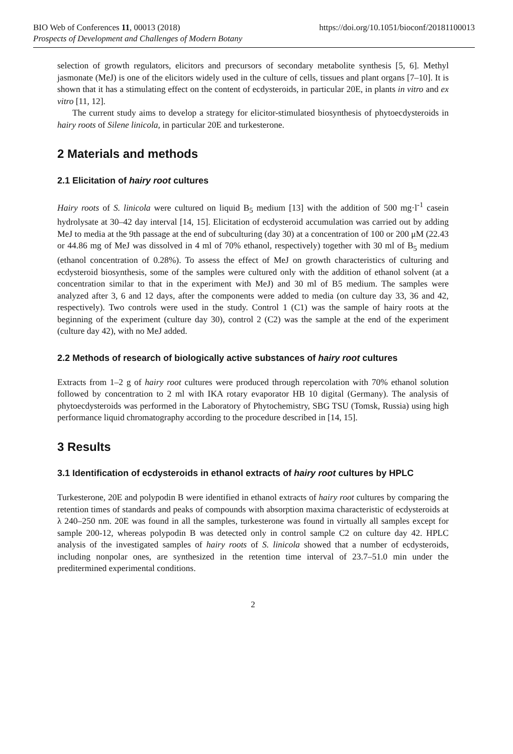BIO Web of Conferences 11, 00013 (2018) https://doi.org/10.1051/bioconf/20181100013
Prospects of Development and Challenges of Modern Botany
selection of growth regulators, elicitors and precursors of secondary metabolite synthesis [5, 6]. Methyl jasmonate (MeJ) is one of the elicitors widely used in the culture of cells, tissues and plant organs [7–10]. It is shown that it has a stimulating effect on the content of ecdysteroids, in particular 20E, in plants in vitro and ex vitro [11, 12].
The current study aims to develop a strategy for elicitor-stimulated biosynthesis of phytoecdysteroids in hairy roots of Silene linicola, in particular 20E and turkesterone.
2 Materials and methods
2.1 Elicitation of hairy root cultures
Hairy roots of S. linicola were cultured on liquid B<sub>5</sub> medium [13] with the addition of 500 mg·l<sup>-1</sup> casein hydrolysate at 30–42 day interval [14, 15]. Elicitation of ecdysteroid accumulation was carried out by adding MeJ to media at the 9th passage at the end of subculturing (day 30) at a concentration of 100 or 200 μM (22.43 or 44.86 mg of MeJ was dissolved in 4 ml of 70% ethanol, respectively) together with 30 ml of B<sub>5</sub> medium (ethanol concentration of 0.28%). To assess the effect of MeJ on growth characteristics of culturing and ecdysteroid biosynthesis, some of the samples were cultured only with the addition of ethanol solvent (at a concentration similar to that in the experiment with MeJ) and 30 ml of B5 medium. The samples were analyzed after 3, 6 and 12 days, after the components were added to media (on culture day 33, 36 and 42, respectively). Two controls were used in the study. Control 1 (C1) was the sample of hairy roots at the beginning of the experiment (culture day 30), control 2 (C2) was the sample at the end of the experiment (culture day 42), with no MeJ added.
2.2 Methods of research of biologically active substances of hairy root cultures
Extracts from 1–2 g of hairy root cultures were produced through repercolation with 70% ethanol solution followed by concentration to 2 ml with IKA rotary evaporator HB 10 digital (Germany). The analysis of phytoecdysteroids was performed in the Laboratory of Phytochemistry, SBG TSU (Tomsk, Russia) using high performance liquid chromatography according to the procedure described in [14, 15].
3 Results
3.1 Identification of ecdysteroids in ethanol extracts of hairy root cultures by HPLC
Turkesterone, 20E and polypodin B were identified in ethanol extracts of hairy root cultures by comparing the retention times of standards and peaks of compounds with absorption maxima characteristic of ecdysteroids at λ 240–250 nm. 20E was found in all the samples, turkesterone was found in virtually all samples except for sample 200-12, whereas polypodin B was detected only in control sample C2 on culture day 42. HPLC analysis of the investigated samples of hairy roots of S. linicola showed that a number of ecdysteroids, including nonpolar ones, are synthesized in the retention time interval of 23.7–51.0 min under the preditermined experimental conditions.
2